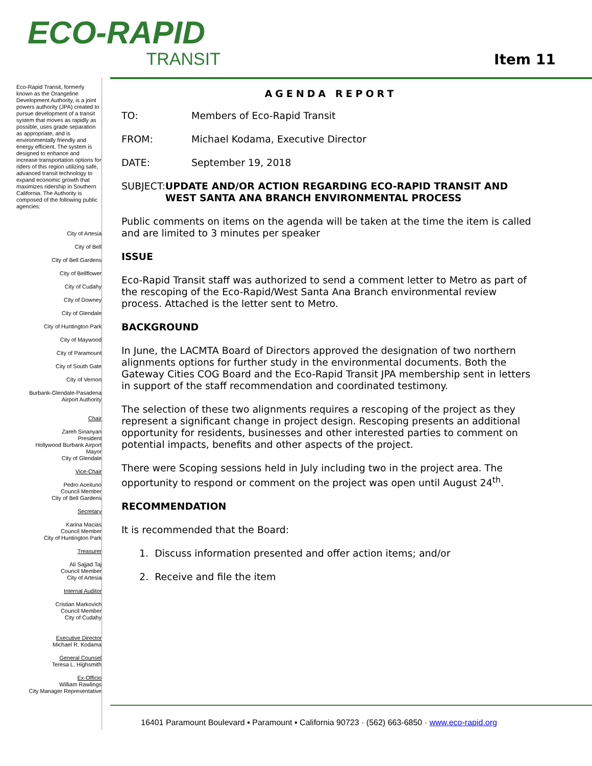ECO-RAPID
TRANSIT
Item 11
Eco-Rapid Transit, formerly known as the Orangeline Development Authority, is a joint powers authority (JPA) created to pursue development of a transit system that moves as rapidly as possible, uses grade separation as appropriate, and is environmentally friendly and energy efficient. The system is designed to enhance and increase transportation options for riders of this region utilizing safe, advanced transit technology to expand economic growth that maximizes ridership in Southern California. The Authority is composed of the following public agencies:
City of Artesia
City of Bell
City of Bell Gardens
City of Bellflower
City of Cudahy
City of Downey
City of Glendale
City of Huntington Park
City of Maywood
City of Paramount
City of South Gate
City of Vernon
Burbank-Glendale-Pasadena
Airport Authority
Chair
Zareh Sinanyan
President
Hollywood Burbank Airport
Mayor
City of Glendale
Vice-Chair
Pedro Aceituno
Council Member
City of Bell Gardens
Secretary
Karina Macias
Council Member
City of Huntington Park
Treasurer
Ali Sajjad Taj
Council Member
City of Artesia
Internal Auditor
Cristian Markovich
Council Member
City of Cudahy
Executive Director
Michael R. Kodama
General Counsel
Teresa L. Highsmith
Ex-Officio
William Rawlings
City Manager Representative
AGENDA REPORT
TO: Members of Eco-Rapid Transit
FROM: Michael Kodama, Executive Director
DATE: September 19, 2018
SUBJECT: UPDATE AND/OR ACTION REGARDING ECO-RAPID TRANSIT AND WEST SANTA ANA BRANCH ENVIRONMENTAL PROCESS
Public comments on items on the agenda will be taken at the time the item is called and are limited to 3 minutes per speaker
ISSUE
Eco-Rapid Transit staff was authorized to send a comment letter to Metro as part of the rescoping of the Eco-Rapid/West Santa Ana Branch environmental review process. Attached is the letter sent to Metro.
BACKGROUND
In June, the LACMTA Board of Directors approved the designation of two northern alignments options for further study in the environmental documents. Both the Gateway Cities COG Board and the Eco-Rapid Transit JPA membership sent in letters in support of the staff recommendation and coordinated testimony.
The selection of these two alignments requires a rescoping of the project as they represent a significant change in project design. Rescoping presents an additional opportunity for residents, businesses and other interested parties to comment on potential impacts, benefits and other aspects of the project.
There were Scoping sessions held in July including two in the project area. The opportunity to respond or comment on the project was open until August 24<sup>th</sup>.
RECOMMENDATION
It is recommended that the Board:
1. Discuss information presented and offer action items; and/or
2. Receive and file the item
16401 Paramount Boulevard ▪ Paramount ▪ California 90723 · (562) 663-6850 · www.eco-rapid.org